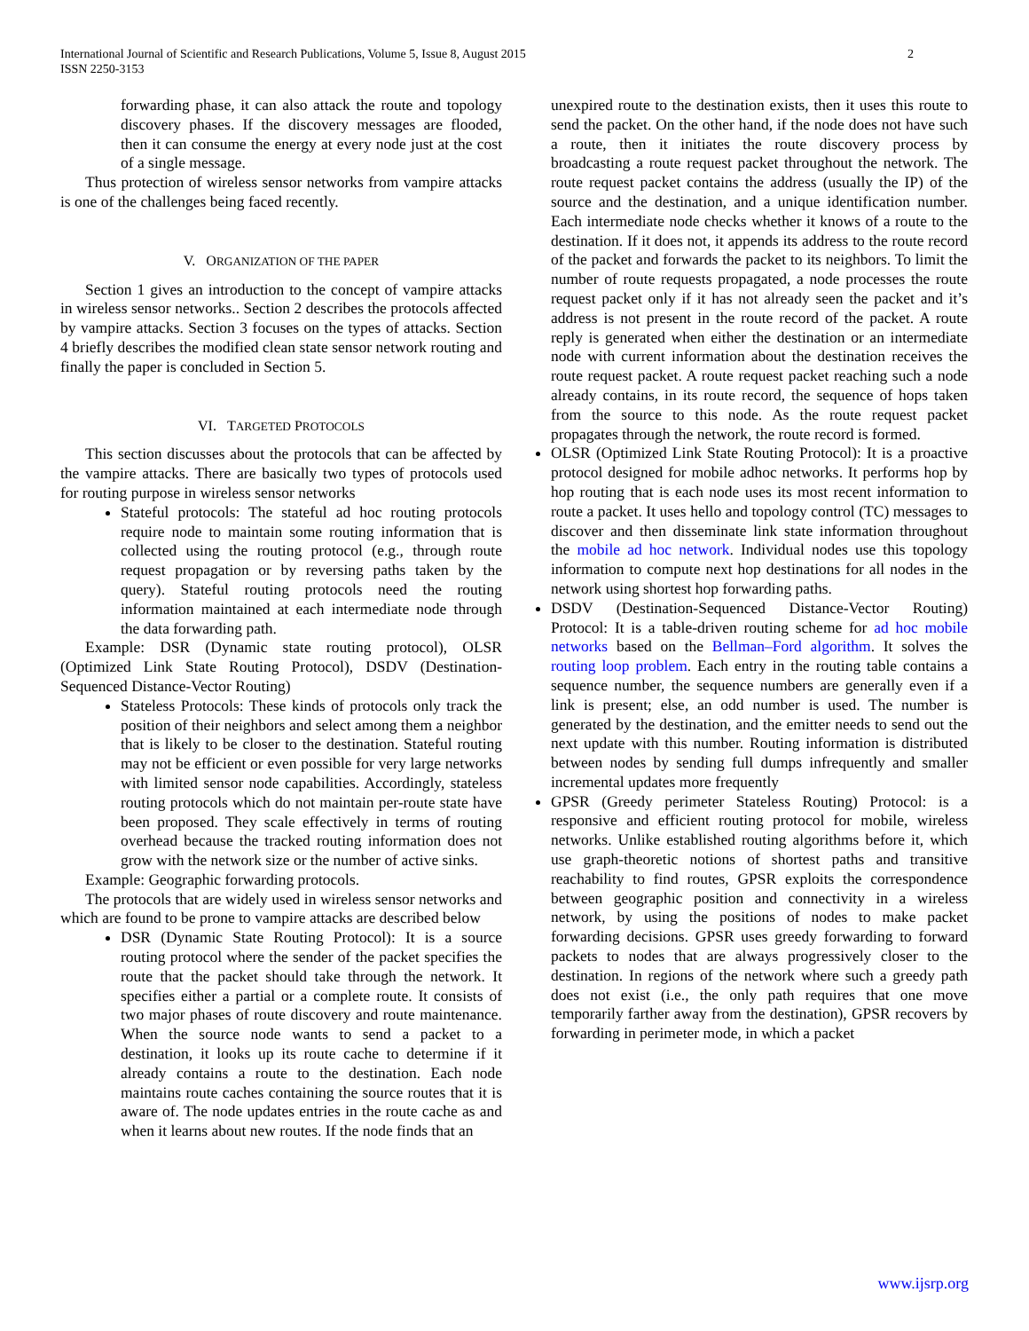International Journal of Scientific and Research Publications, Volume 5, Issue 8, August 2015
ISSN 2250-3153
2
forwarding phase, it can also attack the route and topology discovery phases. If the discovery messages are flooded, then it can consume the energy at every node just at the cost of a single message.
Thus protection of wireless sensor networks from vampire attacks is one of the challenges being faced recently.
V. ORGANIZATION OF THE PAPER
Section 1 gives an introduction to the concept of vampire attacks in wireless sensor networks.. Section 2 describes the protocols affected by vampire attacks. Section 3 focuses on the types of attacks. Section 4 briefly describes the modified clean state sensor network routing and finally the paper is concluded in Section 5.
VI. TARGETED PROTOCOLS
This section discusses about the protocols that can be affected by the vampire attacks. There are basically two types of protocols used for routing purpose in wireless sensor networks
Stateful protocols: The stateful ad hoc routing protocols require node to maintain some routing information that is collected using the routing protocol (e.g., through route request propagation or by reversing paths taken by the query). Stateful routing protocols need the routing information maintained at each intermediate node through the data forwarding path.
Example: DSR (Dynamic state routing protocol), OLSR (Optimized Link State Routing Protocol), DSDV (Destination-Sequenced Distance-Vector Routing)
Stateless Protocols: These kinds of protocols only track the position of their neighbors and select among them a neighbor that is likely to be closer to the destination. Stateful routing may not be efficient or even possible for very large networks with limited sensor node capabilities. Accordingly, stateless routing protocols which do not maintain per-route state have been proposed. They scale effectively in terms of routing overhead because the tracked routing information does not grow with the network size or the number of active sinks.
Example: Geographic forwarding protocols.
The protocols that are widely used in wireless sensor networks and which are found to be prone to vampire attacks are described below
DSR (Dynamic State Routing Protocol): It is a source routing protocol where the sender of the packet specifies the route that the packet should take through the network. It specifies either a partial or a complete route. It consists of two major phases of route discovery and route maintenance. When the source node wants to send a packet to a destination, it looks up its route cache to determine if it already contains a route to the destination. Each node maintains route caches containing the source routes that it is aware of. The node updates entries in the route cache as and when it learns about new routes. If the node finds that an
unexpired route to the destination exists, then it uses this route to send the packet. On the other hand, if the node does not have such a route, then it initiates the route discovery process by broadcasting a route request packet throughout the network. The route request packet contains the address (usually the IP) of the source and the destination, and a unique identification number. Each intermediate node checks whether it knows of a route to the destination. If it does not, it appends its address to the route record of the packet and forwards the packet to its neighbors. To limit the number of route requests propagated, a node processes the route request packet only if it has not already seen the packet and it’s address is not present in the route record of the packet. A route reply is generated when either the destination or an intermediate node with current information about the destination receives the route request packet. A route request packet reaching such a node already contains, in its route record, the sequence of hops taken from the source to this node. As the route request packet propagates through the network, the route record is formed.
OLSR (Optimized Link State Routing Protocol): It is a proactive protocol designed for mobile adhoc networks. It performs hop by hop routing that is each node uses its most recent information to route a packet. It uses hello and topology control (TC) messages to discover and then disseminate link state information throughout the mobile ad hoc network. Individual nodes use this topology information to compute next hop destinations for all nodes in the network using shortest hop forwarding paths.
DSDV (Destination-Sequenced Distance-Vector Routing) Protocol: It is a table-driven routing scheme for ad hoc mobile networks based on the Bellman–Ford algorithm. It solves the routing loop problem. Each entry in the routing table contains a sequence number, the sequence numbers are generally even if a link is present; else, an odd number is used. The number is generated by the destination, and the emitter needs to send out the next update with this number. Routing information is distributed between nodes by sending full dumps infrequently and smaller incremental updates more frequently
GPSR (Greedy perimeter Stateless Routing) Protocol: is a responsive and efficient routing protocol for mobile, wireless networks. Unlike established routing algorithms before it, which use graph-theoretic notions of shortest paths and transitive reachability to find routes, GPSR exploits the correspondence between geographic position and connectivity in a wireless network, by using the positions of nodes to make packet forwarding decisions. GPSR uses greedy forwarding to forward packets to nodes that are always progressively closer to the destination. In regions of the network where such a greedy path does not exist (i.e., the only path requires that one move temporarily farther away from the destination), GPSR recovers by forwarding in perimeter mode, in which a packet
www.ijsrp.org